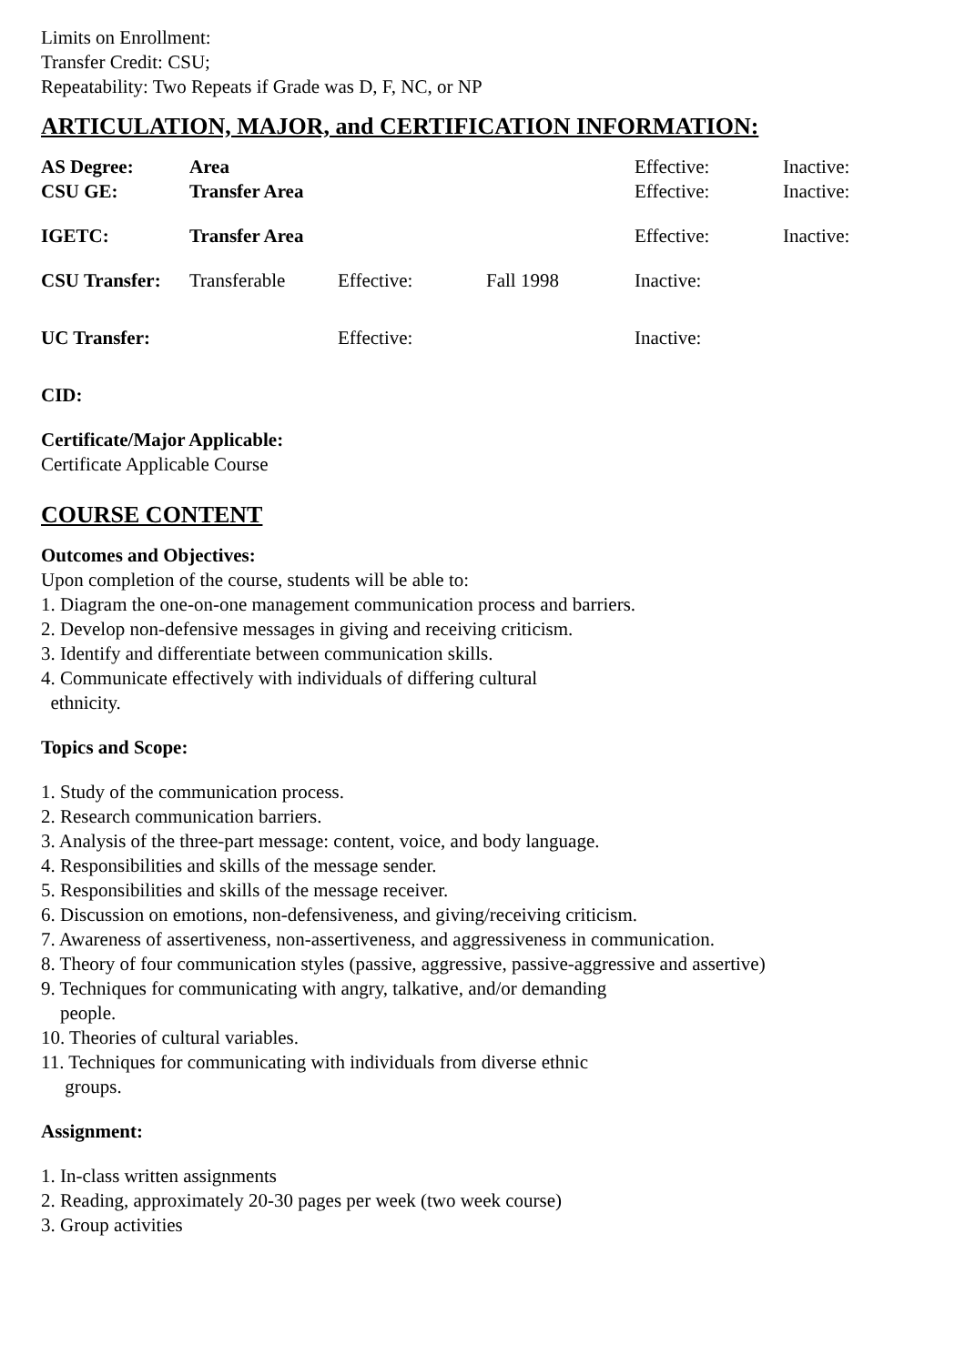Limits on Enrollment:
Transfer Credit: CSU;
Repeatability: Two Repeats if Grade was D, F, NC, or NP
ARTICULATION, MAJOR, and CERTIFICATION INFORMATION:
| AS Degree: | Area | | | Effective: | Inactive: |
| CSU GE: | Transfer Area | | | Effective: | Inactive: |
| IGETC: | Transfer Area | | | Effective: | Inactive: |
| CSU Transfer: | Transferable | Effective: | Fall 1998 | Inactive: | |
| UC Transfer: | | Effective: | | Inactive: | |
CID:
Certificate/Major Applicable:
Certificate Applicable Course
COURSE CONTENT
Outcomes and Objectives:
Upon completion of the course, students will be able to:
1. Diagram the one-on-one management communication process and barriers.
2. Develop non-defensive messages in giving and receiving criticism.
3. Identify and differentiate between communication skills.
4. Communicate effectively with individuals of differing cultural
ethnicity.
Topics and Scope:
1. Study of the communication process.
2. Research communication barriers.
3. Analysis of the three-part message: content, voice, and body language.
4. Responsibilities and skills of the message sender.
5. Responsibilities and skills of the message receiver.
6. Discussion on emotions, non-defensiveness, and giving/receiving criticism.
7. Awareness of assertiveness, non-assertiveness, and aggressiveness in communication.
8. Theory of four communication styles (passive, aggressive, passive-aggressive and assertive)
9. Techniques for communicating with angry, talkative, and/or demanding
people.
10. Theories of cultural variables.
11. Techniques for communicating with individuals from diverse ethnic
groups.
Assignment:
1. In-class written assignments
2. Reading, approximately 20-30 pages per week (two week course)
3. Group activities